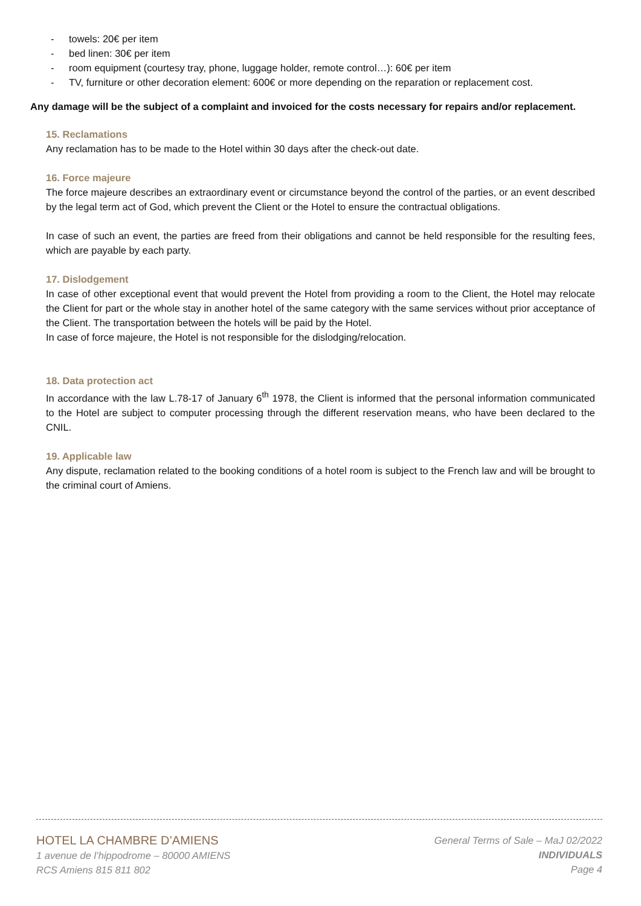- towels: 20€ per item
- bed linen: 30€ per item
- room equipment (courtesy tray, phone, luggage holder, remote control…): 60€ per item
- TV, furniture or other decoration element: 600€ or more depending on the reparation or replacement cost.
Any damage will be the subject of a complaint and invoiced for the costs necessary for repairs and/or replacement.
15. Reclamations
Any reclamation has to be made to the Hotel within 30 days after the check-out date.
16. Force majeure
The force majeure describes an extraordinary event or circumstance beyond the control of the parties, or an event described by the legal term act of God, which prevent the Client or the Hotel to ensure the contractual obligations.
In case of such an event, the parties are freed from their obligations and cannot be held responsible for the resulting fees, which are payable by each party.
17. Dislodgement
In case of other exceptional event that would prevent the Hotel from providing a room to the Client, the Hotel may relocate the Client for part or the whole stay in another hotel of the same category with the same services without prior acceptance of the Client. The transportation between the hotels will be paid by the Hotel.
In case of force majeure, the Hotel is not responsible for the dislodging/relocation.
18. Data protection act
In accordance with the law L.78-17 of January 6<sup>th</sup> 1978, the Client is informed that the personal information communicated to the Hotel are subject to computer processing through the different reservation means, who have been declared to the CNIL.
19. Applicable law
Any dispute, reclamation related to the booking conditions of a hotel room is subject to the French law and will be brought to the criminal court of Amiens.
HOTEL LA CHAMBRE D’AMIENS
1 avenue de l’hippodrome – 80000 AMIENS
RCS Amiens 815 811 802
General Terms of Sale – MaJ 02/2022
INDIVIDUALS
Page 4